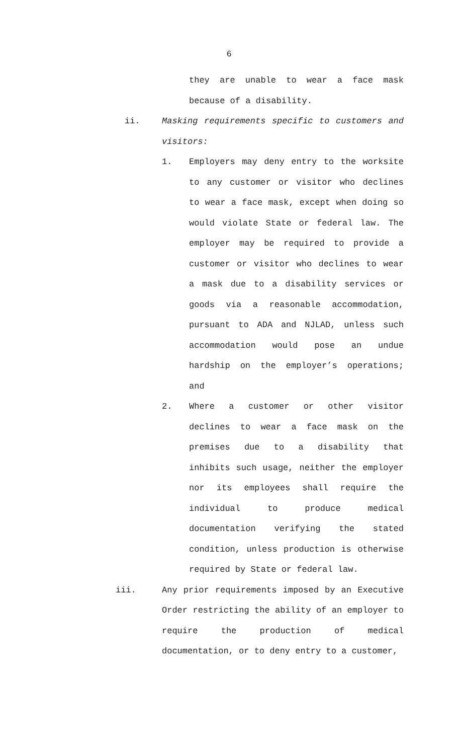6
they are unable to wear a face mask because of a disability.
ii. Masking requirements specific to customers and visitors:
1. Employers may deny entry to the worksite to any customer or visitor who declines to wear a face mask, except when doing so would violate State or federal law. The employer may be required to provide a customer or visitor who declines to wear a mask due to a disability services or goods via a reasonable accommodation, pursuant to ADA and NJLAD, unless such accommodation would pose an undue hardship on the employer’s operations; and
2. Where a customer or other visitor declines to wear a face mask on the premises due to a disability that inhibits such usage, neither the employer nor its employees shall require the individual to produce medical documentation verifying the stated condition, unless production is otherwise required by State or federal law.
iii. Any prior requirements imposed by an Executive Order restricting the ability of an employer to require the production of medical documentation, or to deny entry to a customer,